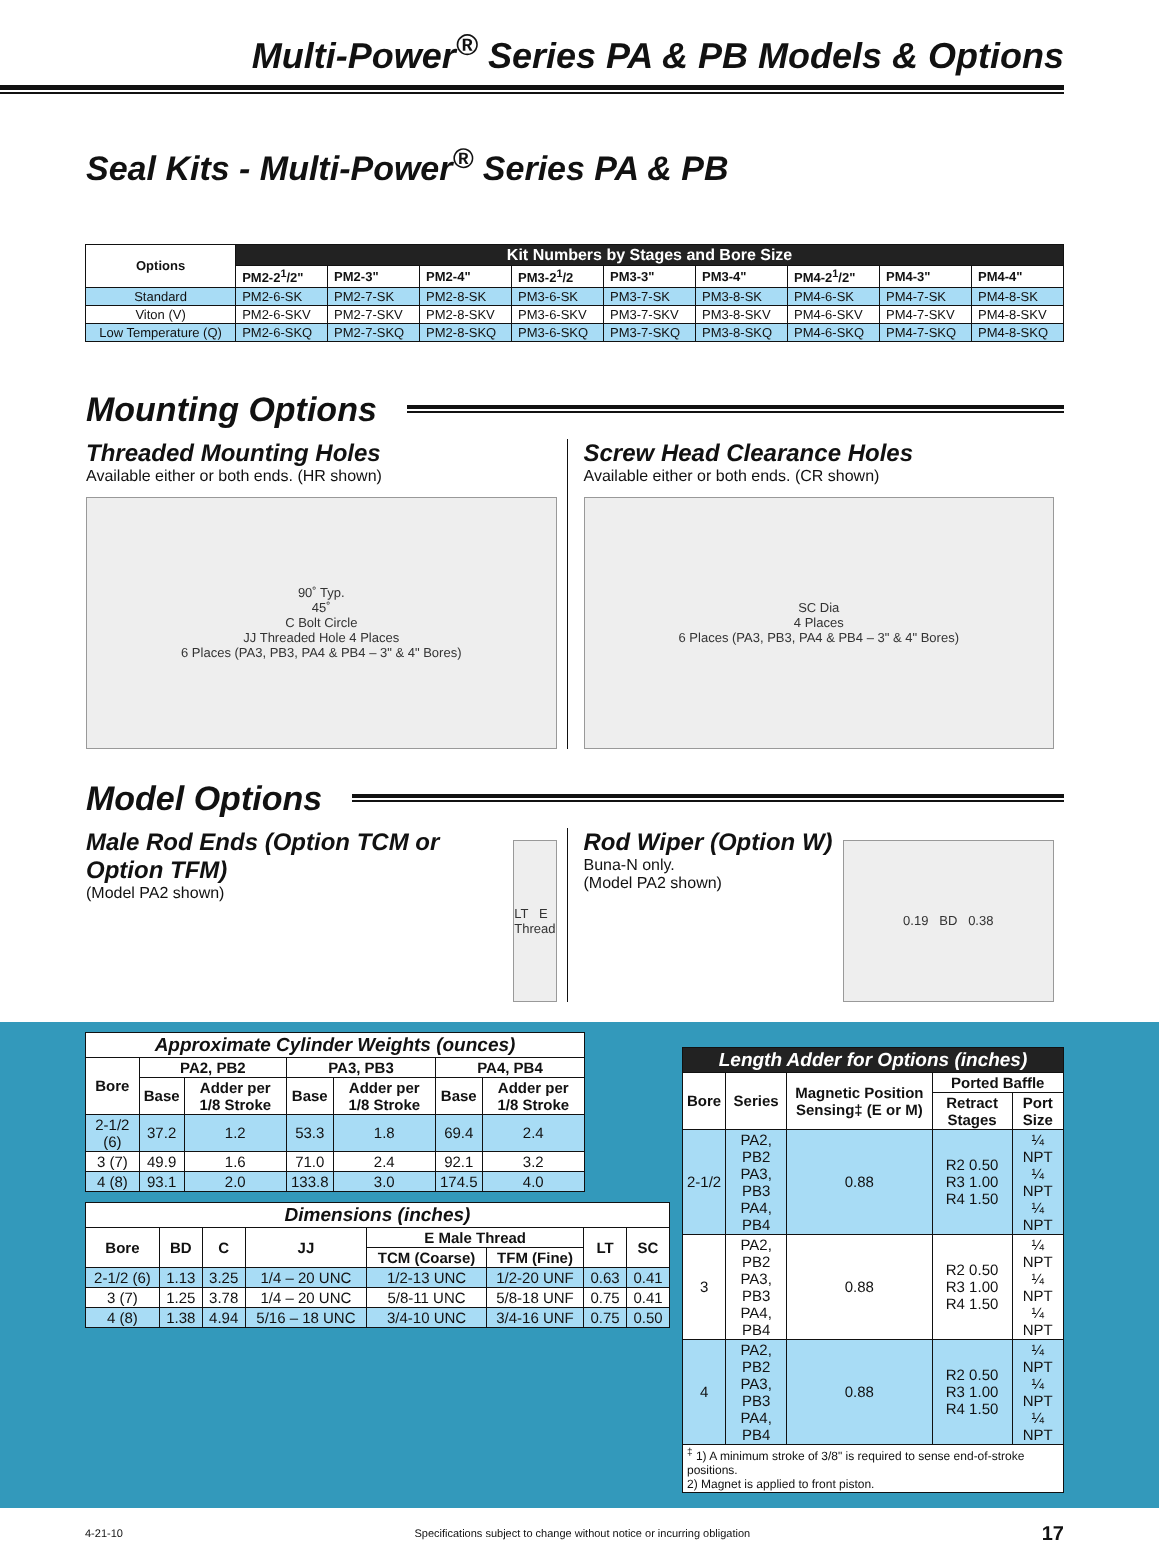Multi-Power<sup>®</sup> Series PA & PB Models & Options
Seal Kits - Multi-Power<sup>®</sup> Series PA & PB
| Options | Kit Numbers by Stages and Bore Size | | | | | | | | |
| --- | --- | --- | --- | --- | --- | --- | --- | --- | --- |
| | PM2-2<sup>1</sup>/2" | PM2-3" | PM2-4" | PM3-2<sup>1</sup>/2 | PM3-3" | PM3-4" | PM4-2<sup>1</sup>/2" | PM4-3" | PM4-4" |
| Standard | PM2-6-SK | PM2-7-SK | PM2-8-SK | PM3-6-SK | PM3-7-SK | PM3-8-SK | PM4-6-SK | PM4-7-SK | PM4-8-SK |
| Viton (V) | PM2-6-SKV | PM2-7-SKV | PM2-8-SKV | PM3-6-SKV | PM3-7-SKV | PM3-8-SKV | PM4-6-SKV | PM4-7-SKV | PM4-8-SKV |
| Low Temperature (Q) | PM2-6-SKQ | PM2-7-SKQ | PM2-8-SKQ | PM3-6-SKQ | PM3-7-SKQ | PM3-8-SKQ | PM4-6-SKQ | PM4-7-SKQ | PM4-8-SKQ |
Mounting Options
Threaded Mounting Holes
Available either or both ends. (HR shown)
90˚ Typ.
45˚
C Bolt Circle
JJ Threaded Hole 4 Places
6 Places (PA3, PB3, PA4 & PB4 – 3" & 4" Bores)
Screw Head Clearance Holes
Available either or both ends. (CR shown)
SC Dia
4 Places
6 Places (PA3, PB3, PA4 & PB4 – 3" & 4" Bores)
Model Options
Male Rod Ends (Option TCM or Option TFM)
(Model PA2 shown)
LT E Thread
Rod Wiper (Option W)
Buna-N only.
(Model PA2 shown)
0.19 BD 0.38
| Approximate Cylinder Weights (ounces) | | | | | | |
| --- | --- | --- | --- | --- | --- | --- |
| Bore | PA2, PB2 | | PA3, PB3 | | PA4, PB4 | |
| | Base | Adder per 1/8 Stroke | Base | Adder per 1/8 Stroke | Base | Adder per 1/8 Stroke |
| 2-1/2 (6) | 37.2 | 1.2 | 53.3 | 1.8 | 69.4 | 2.4 |
| 3 (7) | 49.9 | 1.6 | 71.0 | 2.4 | 92.1 | 3.2 |
| 4 (8) | 93.1 | 2.0 | 133.8 | 3.0 | 174.5 | 4.0 |
| Dimensions (inches) | | | | | | | |
| --- | --- | --- | --- | --- | --- | --- | --- |
| Bore | BD | C | JJ | E Male Thread | | LT | SC |
| | | | | TCM (Coarse) | TFM (Fine) | | |
| 2-1/2 (6) | 1.13 | 3.25 | 1/4 – 20 UNC | 1/2-13 UNC | 1/2-20 UNF | 0.63 | 0.41 |
| 3 (7) | 1.25 | 3.78 | 1/4 – 20 UNC | 5/8-11 UNC | 5/8-18 UNF | 0.75 | 0.41 |
| 4 (8) | 1.38 | 4.94 | 5/16 – 18 UNC | 3/4-10 UNC | 3/4-16 UNF | 0.75 | 0.50 |
| Length Adder for Options (inches) | | | | |
| --- | --- | --- | --- | --- |
| Bore | Series | Magnetic Position Sensing‡ (E or M) | Ported Baffle | |
| | | | Retract Stages | Port Size |
| 2-1/2 | PA2, PB2 PA3, PB3 PA4, PB4 | 0.88 | R2 0.50 R3 1.00 R4 1.50 | ¼ NPT ¼ NPT ¼ NPT |
| 3 | PA2, PB2 PA3, PB3 PA4, PB4 | 0.88 | R2 0.50 R3 1.00 R4 1.50 | ¼ NPT ¼ NPT ¼ NPT |
| 4 | PA2, PB2 PA3, PB3 PA4, PB4 | 0.88 | R2 0.50 R3 1.00 R4 1.50 | ¼ NPT ¼ NPT ¼ NPT |
| <sup>‡</sup> 1) A minimum stroke of 3/8" is required to sense end-of-stroke positions. 2) Magnet is applied to front piston. | | | | |
4-21-10 Specifications subject to change without notice or incurring obligation 17